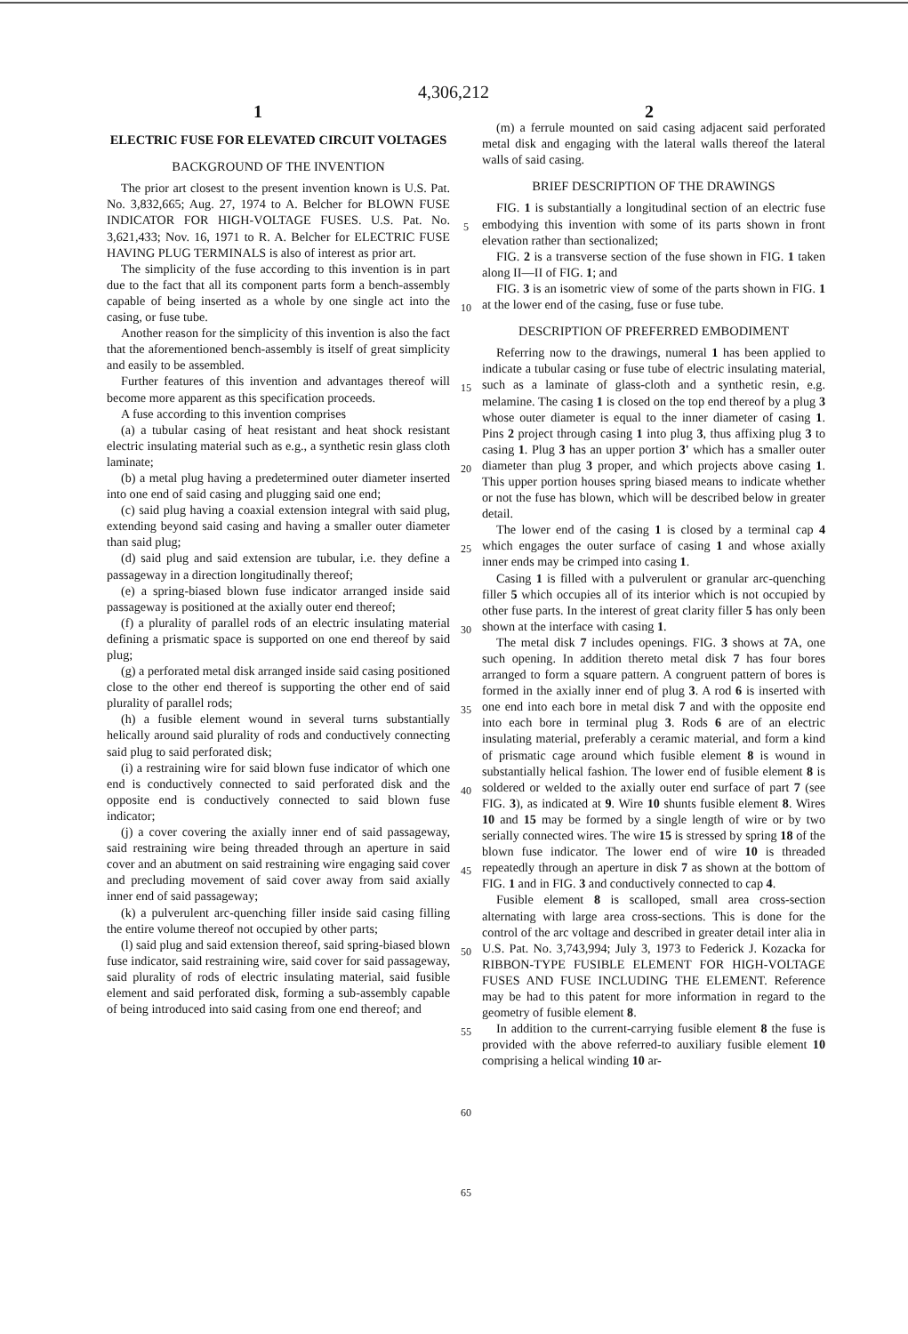1 4,306,212 2
ELECTRIC FUSE FOR ELEVATED CIRCUIT VOLTAGES
BACKGROUND OF THE INVENTION
The prior art closest to the present invention known is U.S. Pat. No. 3,832,665; Aug. 27, 1974 to A. Belcher for BLOWN FUSE INDICATOR FOR HIGH-VOLTAGE FUSES. U.S. Pat. No. 3,621,433; Nov. 16, 1971 to R. A. Belcher for ELECTRIC FUSE HAVING PLUG TERMINALS is also of interest as prior art.
The simplicity of the fuse according to this invention is in part due to the fact that all its component parts form a bench-assembly capable of being inserted as a whole by one single act into the casing, or fuse tube.
Another reason for the simplicity of this invention is also the fact that the aforementioned bench-assembly is itself of great simplicity and easily to be assembled.
Further features of this invention and advantages thereof will become more apparent as this specification proceeds.
A fuse according to this invention comprises
(a) a tubular casing of heat resistant and heat shock resistant electric insulating material such as e.g., a synthetic resin glass cloth laminate;
(b) a metal plug having a predetermined outer diameter inserted into one end of said casing and plugging said one end;
(c) said plug having a coaxial extension integral with said plug, extending beyond said casing and having a smaller outer diameter than said plug;
(d) said plug and said extension are tubular, i.e. they define a passageway in a direction longitudinally thereof;
(e) a spring-biased blown fuse indicator arranged inside said passageway is positioned at the axially outer end thereof;
(f) a plurality of parallel rods of an electric insulating material defining a prismatic space is supported on one end thereof by said plug;
(g) a perforated metal disk arranged inside said casing positioned close to the other end thereof is supporting the other end of said plurality of parallel rods;
(h) a fusible element wound in several turns substantially helically around said plurality of rods and conductively connecting said plug to said perforated disk;
(i) a restraining wire for said blown fuse indicator of which one end is conductively connected to said perforated disk and the opposite end is conductively connected to said blown fuse indicator;
(j) a cover covering the axially inner end of said passageway, said restraining wire being threaded through an aperture in said cover and an abutment on said restraining wire engaging said cover and precluding movement of said cover away from said axially inner end of said passageway;
(k) a pulverulent arc-quenching filler inside said casing filling the entire volume thereof not occupied by other parts;
(l) said plug and said extension thereof, said spring-biased blown fuse indicator, said restraining wire, said cover for said passageway, said plurality of rods of electric insulating material, said fusible element and said perforated disk, forming a sub-assembly capable of being introduced into said casing from one end thereof; and
5
10
15
20
25
30
35
40
45
50
55
60
65
(m) a ferrule mounted on said casing adjacent said perforated metal disk and engaging with the lateral walls thereof the lateral walls of said casing.
BRIEF DESCRIPTION OF THE DRAWINGS
FIG. 1 is substantially a longitudinal section of an electric fuse embodying this invention with some of its parts shown in front elevation rather than sectionalized;
FIG. 2 is a transverse section of the fuse shown in FIG. 1 taken along II—II of FIG. 1; and
FIG. 3 is an isometric view of some of the parts shown in FIG. 1 at the lower end of the casing, fuse or fuse tube.
DESCRIPTION OF PREFERRED EMBODIMENT
Referring now to the drawings, numeral 1 has been applied to indicate a tubular casing or fuse tube of electric insulating material, such as a laminate of glass-cloth and a synthetic resin, e.g. melamine. The casing 1 is closed on the top end thereof by a plug 3 whose outer diameter is equal to the inner diameter of casing 1. Pins 2 project through casing 1 into plug 3, thus affixing plug 3 to casing 1. Plug 3 has an upper portion 3' which has a smaller outer diameter than plug 3 proper, and which projects above casing 1. This upper portion houses spring biased means to indicate whether or not the fuse has blown, which will be described below in greater detail.
The lower end of the casing 1 is closed by a terminal cap 4 which engages the outer surface of casing 1 and whose axially inner ends may be crimped into casing 1.
Casing 1 is filled with a pulverulent or granular arc-quenching filler 5 which occupies all of its interior which is not occupied by other fuse parts. In the interest of great clarity filler 5 has only been shown at the interface with casing 1.
The metal disk 7 includes openings. FIG. 3 shows at 7 A, one such opening. In addition thereto metal disk 7 has four bores arranged to form a square pattern. A congruent pattern of bores is formed in the axially inner end of plug 3. A rod 6 is inserted with one end into each bore in metal disk 7 and with the opposite end into each bore in terminal plug 3. Rods 6 are of an electric insulating material, preferably a ceramic material, and form a kind of prismatic cage around which fusible element 8 is wound in substantially helical fashion. The lower end of fusible element 8 is soldered or welded to the axially outer end surface of part 7 (see FIG. 3), as indicated at 9. Wire 10 shunts fusible element 8. Wires 10 and 15 may be formed by a single length of wire or by two serially connected wires. The wire 15 is stressed by spring 18 of the blown fuse indicator. The lower end of wire 10 is threaded repeatedly through an aperture in disk 7 as shown at the bottom of FIG. 1 and in FIG. 3 and conductively connected to cap 4.
Fusible element 8 is scalloped, small area cross-section alternating with large area cross-sections. This is done for the control of the arc voltage and described in greater detail inter alia in U.S. Pat. No. 3,743,994; July 3, 1973 to Federick J. Kozacka for RIBBON-TYPE FUSIBLE ELEMENT FOR HIGH-VOLTAGE FUSES AND FUSE INCLUDING THE ELEMENT. Reference may be had to this patent for more information in regard to the geometry of fusible element 8.
In addition to the current-carrying fusible element 8 the fuse is provided with the above referred-to auxiliary fusible element 10 comprising a helical winding 10 ar-